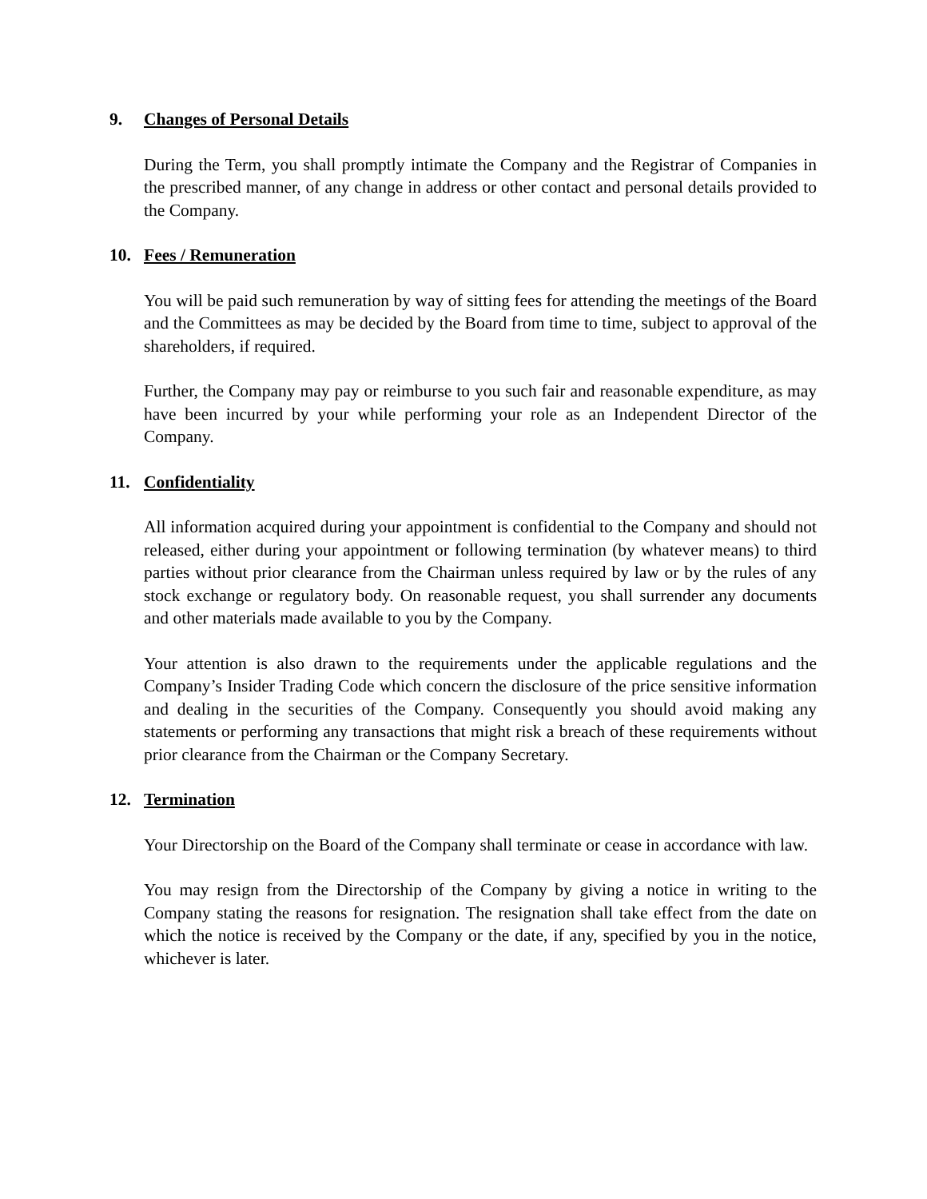9. Changes of Personal Details
During the Term, you shall promptly intimate the Company and the Registrar of Companies in the prescribed manner, of any change in address or other contact and personal details provided to the Company.
10. Fees / Remuneration
You will be paid such remuneration by way of sitting fees for attending the meetings of the Board and the Committees as may be decided by the Board from time to time, subject to approval of the shareholders, if required.
Further, the Company may pay or reimburse to you such fair and reasonable expenditure, as may have been incurred by your while performing your role as an Independent Director of the Company.
11. Confidentiality
All information acquired during your appointment is confidential to the Company and should not released, either during your appointment or following termination (by whatever means) to third parties without prior clearance from the Chairman unless required by law or by the rules of any stock exchange or regulatory body. On reasonable request, you shall surrender any documents and other materials made available to you by the Company.
Your attention is also drawn to the requirements under the applicable regulations and the Company’s Insider Trading Code which concern the disclosure of the price sensitive information and dealing in the securities of the Company. Consequently you should avoid making any statements or performing any transactions that might risk a breach of these requirements without prior clearance from the Chairman or the Company Secretary.
12. Termination
Your Directorship on the Board of the Company shall terminate or cease in accordance with law.
You may resign from the Directorship of the Company by giving a notice in writing to the Company stating the reasons for resignation. The resignation shall take effect from the date on which the notice is received by the Company or the date, if any, specified by you in the notice, whichever is later.